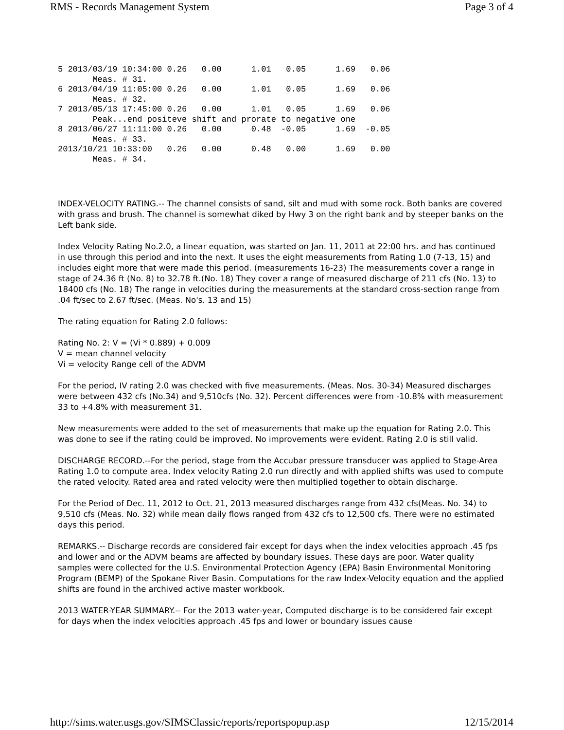RMS - Records Management System Page 3 of 4
5 2013/03/19 10:34:00 0.26   0.00      1.01   0.05      1.69   0.06
       Meas. # 31.
6 2013/04/19 11:05:00 0.26   0.00      1.01   0.05      1.69   0.06
       Meas. # 32.
7 2013/05/13 17:45:00 0.26   0.00      1.01   0.05      1.69   0.06
       Peak...end positeve shift and prorate to negative one
8 2013/06/27 11:11:00 0.26   0.00      0.48  -0.05      1.69  -0.05
       Meas. # 33.
2013/10/21 10:33:00   0.26   0.00      0.48   0.00      1.69   0.00
       Meas. # 34.
INDEX-VELOCITY RATING.-- The channel consists of sand, silt and mud with some rock. Both banks are covered with grass and brush. The channel is somewhat diked by Hwy 3 on the right bank and by steeper banks on the Left bank side.
Index Velocity Rating No.2.0, a linear equation, was started on Jan. 11, 2011 at 22:00 hrs. and has continued in use through this period and into the next. It uses the eight measurements from Rating 1.0 (7-13, 15) and includes eight more that were made this period. (measurements 16-23) The measurements cover a range in stage of 24.36 ft (No. 8) to 32.78 ft.(No. 18) They cover a range of measured discharge of 211 cfs (No. 13) to 18400 cfs (No. 18) The range in velocities during the measurements at the standard cross-section range from .04 ft/sec to 2.67 ft/sec. (Meas. No's. 13 and 15)
The rating equation for Rating 2.0 follows:
Rating No. 2: V = (Vi * 0.889) + 0.009
V = mean channel velocity
Vi = velocity Range cell of the ADVM
For the period, IV rating 2.0 was checked with five measurements. (Meas. Nos. 30-34) Measured discharges were between 432 cfs (No.34) and 9,510cfs (No. 32). Percent differences were from -10.8% with measurement 33 to +4.8% with measurement 31.
New measurements were added to the set of measurements that make up the equation for Rating 2.0. This was done to see if the rating could be improved. No improvements were evident. Rating 2.0 is still valid.
DISCHARGE RECORD.--For the period, stage from the Accubar pressure transducer was applied to Stage-Area Rating 1.0 to compute area. Index velocity Rating 2.0 run directly and with applied shifts was used to compute the rated velocity. Rated area and rated velocity were then multiplied together to obtain discharge.
For the Period of Dec. 11, 2012 to Oct. 21, 2013 measured discharges range from 432 cfs(Meas. No. 34) to 9,510 cfs (Meas. No. 32) while mean daily flows ranged from 432 cfs to 12,500 cfs. There were no estimated days this period.
REMARKS.-- Discharge records are considered fair except for days when the index velocities approach .45 fps and lower and or the ADVM beams are affected by boundary issues. These days are poor. Water quality samples were collected for the U.S. Environmental Protection Agency (EPA) Basin Environmental Monitoring Program (BEMP) of the Spokane River Basin. Computations for the raw Index-Velocity equation and the applied shifts are found in the archived active master workbook.
2013 WATER-YEAR SUMMARY.-- For the 2013 water-year, Computed discharge is to be considered fair except for days when the index velocities approach .45 fps and lower or boundary issues cause
http://sims.water.usgs.gov/SIMSClassic/reports/reportspopup.asp 12/15/2014